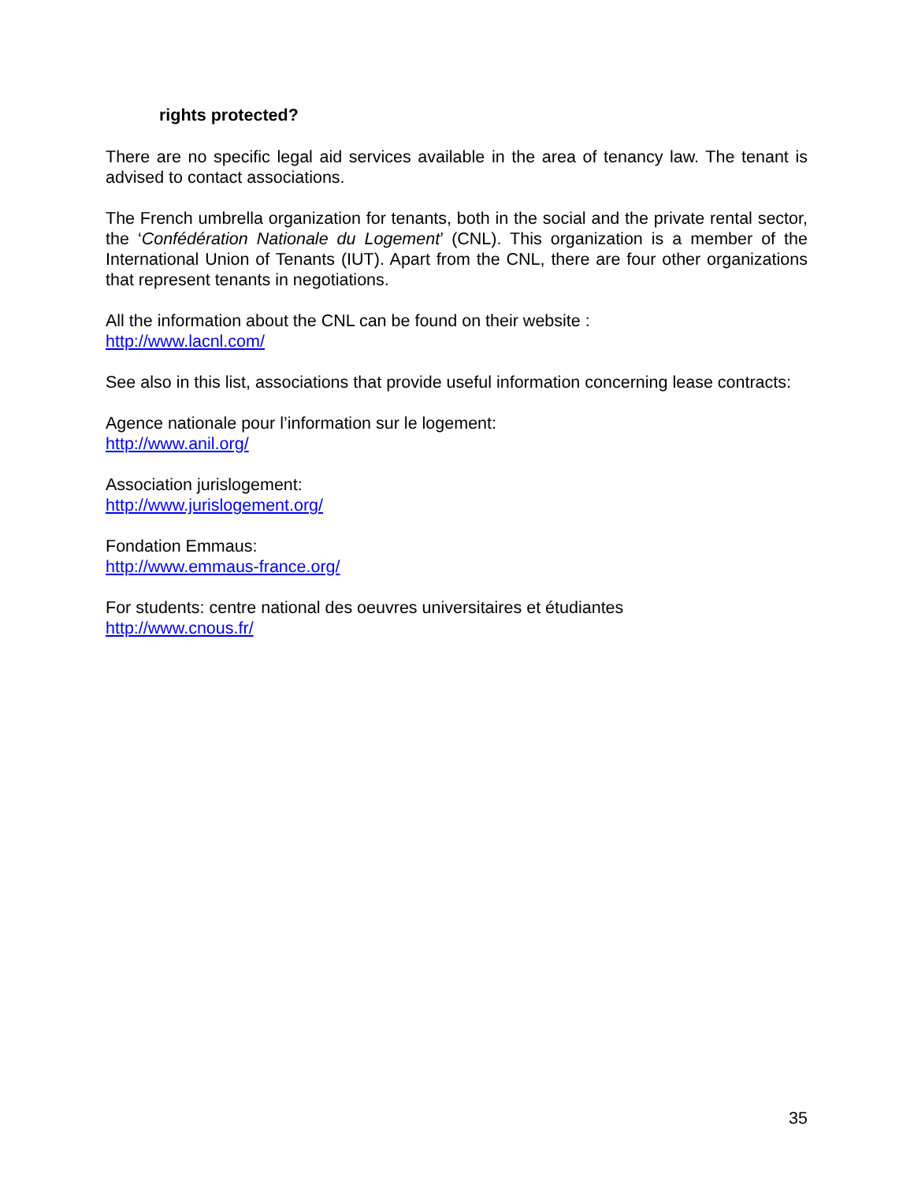rights protected?
There are no specific legal aid services available in the area of tenancy law. The tenant is advised to contact associations.
The French umbrella organization for tenants, both in the social and the private rental sector, the ‘Confédération Nationale du Logement’ (CNL). This organization is a member of the International Union of Tenants (IUT). Apart from the CNL, there are four other organizations that represent tenants in negotiations.
All the information about the CNL can be found on their website :
http://www.lacnl.com/
See also in this list, associations that provide useful information concerning lease contracts:
Agence nationale pour l’information sur le logement:
http://www.anil.org/
Association jurislogement:
http://www.jurislogement.org/
Fondation Emmaus:
http://www.emmaus-france.org/
For students: centre national des oeuvres universitaires et étudiantes
http://www.cnous.fr/
35